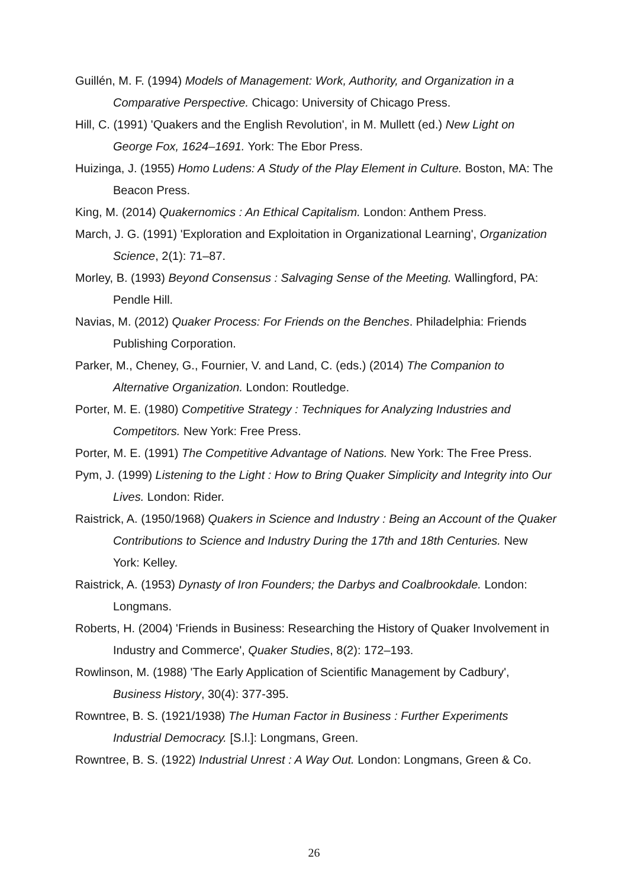Guillén, M. F. (1994) Models of Management: Work, Authority, and Organization in a Comparative Perspective. Chicago: University of Chicago Press.
Hill, C. (1991) 'Quakers and the English Revolution', in M. Mullett (ed.) New Light on George Fox, 1624–1691. York: The Ebor Press.
Huizinga, J. (1955) Homo Ludens: A Study of the Play Element in Culture. Boston, MA: The Beacon Press.
King, M. (2014) Quakernomics : An Ethical Capitalism. London: Anthem Press.
March, J. G. (1991) 'Exploration and Exploitation in Organizational Learning', Organization Science, 2(1): 71–87.
Morley, B. (1993) Beyond Consensus : Salvaging Sense of the Meeting. Wallingford, PA: Pendle Hill.
Navias, M. (2012) Quaker Process: For Friends on the Benches. Philadelphia: Friends Publishing Corporation.
Parker, M., Cheney, G., Fournier, V. and Land, C. (eds.) (2014) The Companion to Alternative Organization. London: Routledge.
Porter, M. E. (1980) Competitive Strategy : Techniques for Analyzing Industries and Competitors. New York: Free Press.
Porter, M. E. (1991) The Competitive Advantage of Nations. New York: The Free Press.
Pym, J. (1999) Listening to the Light : How to Bring Quaker Simplicity and Integrity into Our Lives. London: Rider.
Raistrick, A. (1950/1968) Quakers in Science and Industry : Being an Account of the Quaker Contributions to Science and Industry During the 17th and 18th Centuries. New York: Kelley.
Raistrick, A. (1953) Dynasty of Iron Founders; the Darbys and Coalbrookdale. London: Longmans.
Roberts, H. (2004) 'Friends in Business: Researching the History of Quaker Involvement in Industry and Commerce', Quaker Studies, 8(2): 172–193.
Rowlinson, M. (1988) 'The Early Application of Scientific Management by Cadbury', Business History, 30(4): 377-395.
Rowntree, B. S. (1921/1938) The Human Factor in Business : Further Experiments Industrial Democracy. [S.l.]: Longmans, Green.
Rowntree, B. S. (1922) Industrial Unrest : A Way Out. London: Longmans, Green & Co.
26